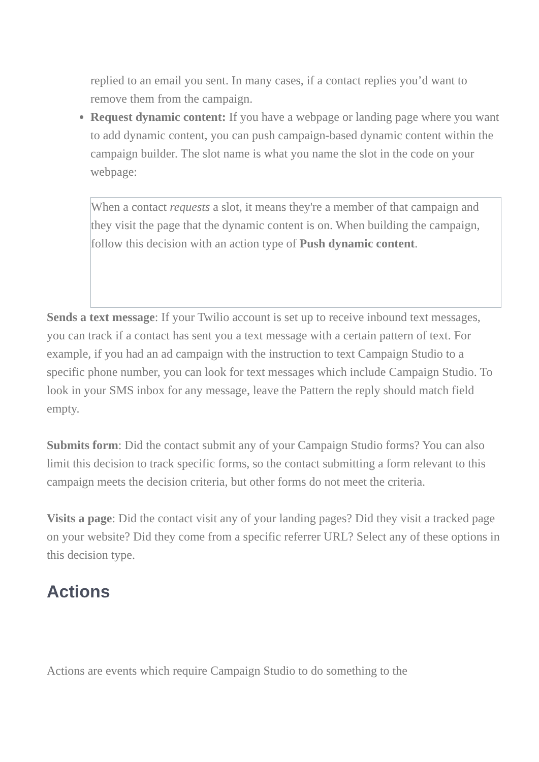replied to an email you sent. In many cases, if a contact replies you’d want to remove them from the campaign.
Request dynamic content: If you have a webpage or landing page where you want to add dynamic content, you can push campaign-based dynamic content within the campaign builder. The slot name is what you name the slot in the code on your webpage:
When a contact requests a slot, it means they're a member of that campaign and they visit the page that the dynamic content is on. When building the campaign, follow this decision with an action type of Push dynamic content.
Sends a text message: If your Twilio account is set up to receive inbound text messages, you can track if a contact has sent you a text message with a certain pattern of text. For example, if you had an ad campaign with the instruction to text Campaign Studio to a specific phone number, you can look for text messages which include Campaign Studio. To look in your SMS inbox for any message, leave the Pattern the reply should match field empty.
Submits form: Did the contact submit any of your Campaign Studio forms? You can also limit this decision to track specific forms, so the contact submitting a form relevant to this campaign meets the decision criteria, but other forms do not meet the criteria.
Visits a page: Did the contact visit any of your landing pages? Did they visit a tracked page on your website? Did they come from a specific referrer URL? Select any of these options in this decision type.
Actions
Actions are events which require Campaign Studio to do something to the